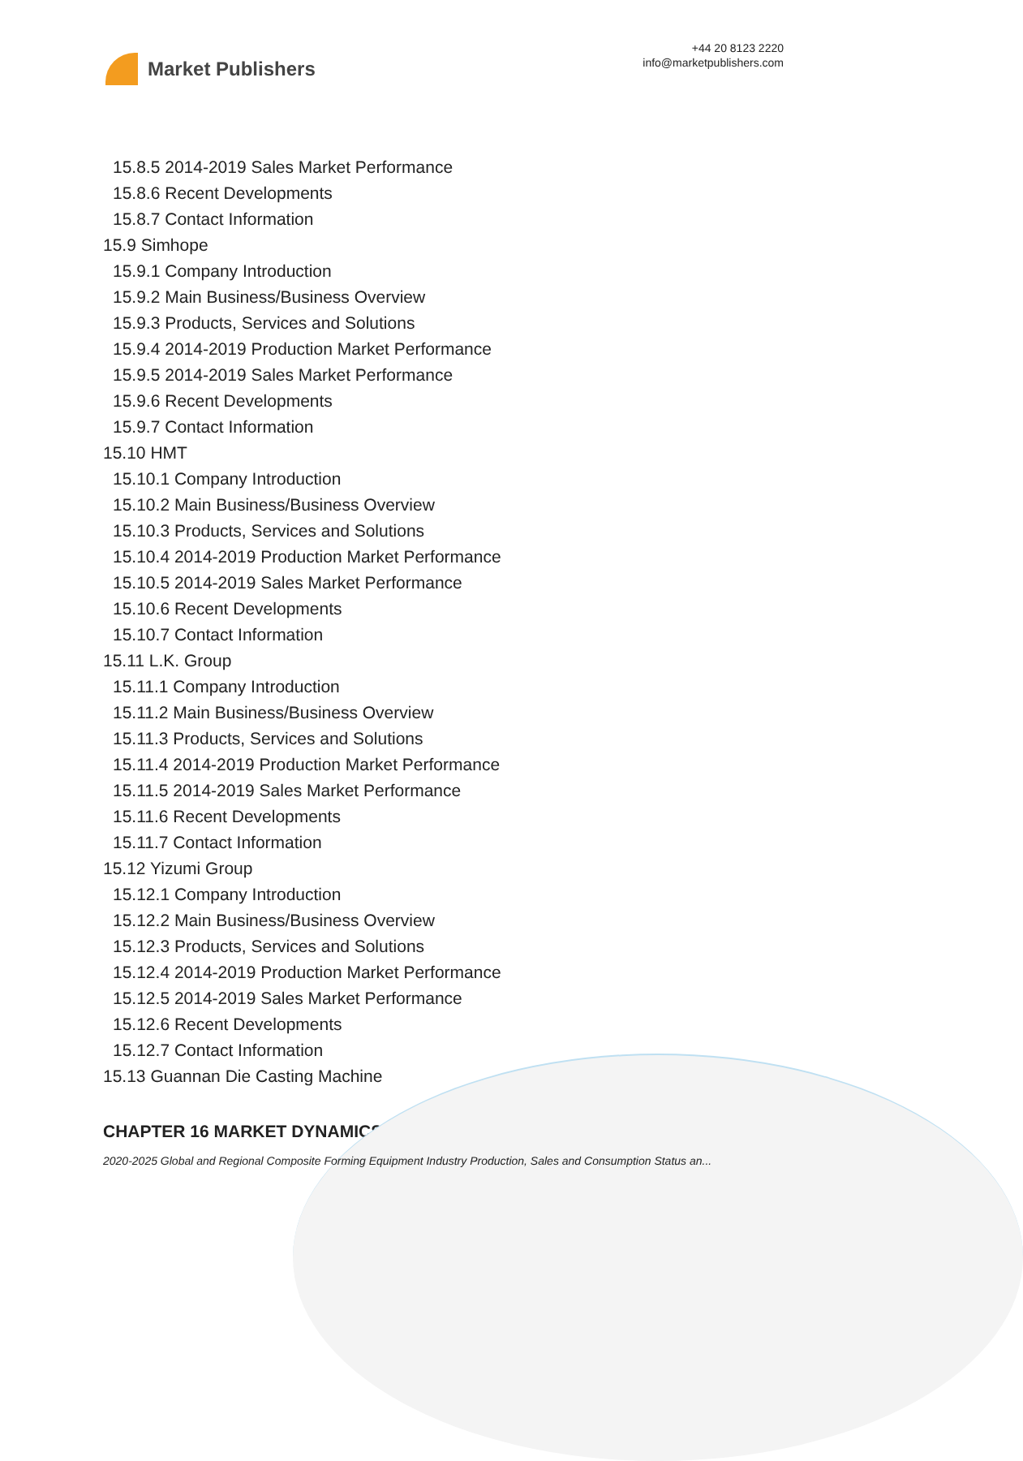Market Publishers
+44 20 8123 2220
info@marketpublishers.com
15.8.5 2014-2019 Sales Market Performance
15.8.6 Recent Developments
15.8.7 Contact Information
15.9 Simhope
15.9.1 Company Introduction
15.9.2 Main Business/Business Overview
15.9.3 Products, Services and Solutions
15.9.4 2014-2019 Production Market Performance
15.9.5 2014-2019 Sales Market Performance
15.9.6 Recent Developments
15.9.7 Contact Information
15.10 HMT
15.10.1 Company Introduction
15.10.2 Main Business/Business Overview
15.10.3 Products, Services and Solutions
15.10.4 2014-2019 Production Market Performance
15.10.5 2014-2019 Sales Market Performance
15.10.6 Recent Developments
15.10.7 Contact Information
15.11 L.K. Group
15.11.1 Company Introduction
15.11.2 Main Business/Business Overview
15.11.3 Products, Services and Solutions
15.11.4 2014-2019 Production Market Performance
15.11.5 2014-2019 Sales Market Performance
15.11.6 Recent Developments
15.11.7 Contact Information
15.12 Yizumi Group
15.12.1 Company Introduction
15.12.2 Main Business/Business Overview
15.12.3 Products, Services and Solutions
15.12.4 2014-2019 Production Market Performance
15.12.5 2014-2019 Sales Market Performance
15.12.6 Recent Developments
15.12.7 Contact Information
15.13 Guannan Die Casting Machine
CHAPTER 16 MARKET DYNAMICS
2020-2025 Global and Regional Composite Forming Equipment Industry Production, Sales and Consumption Status an...